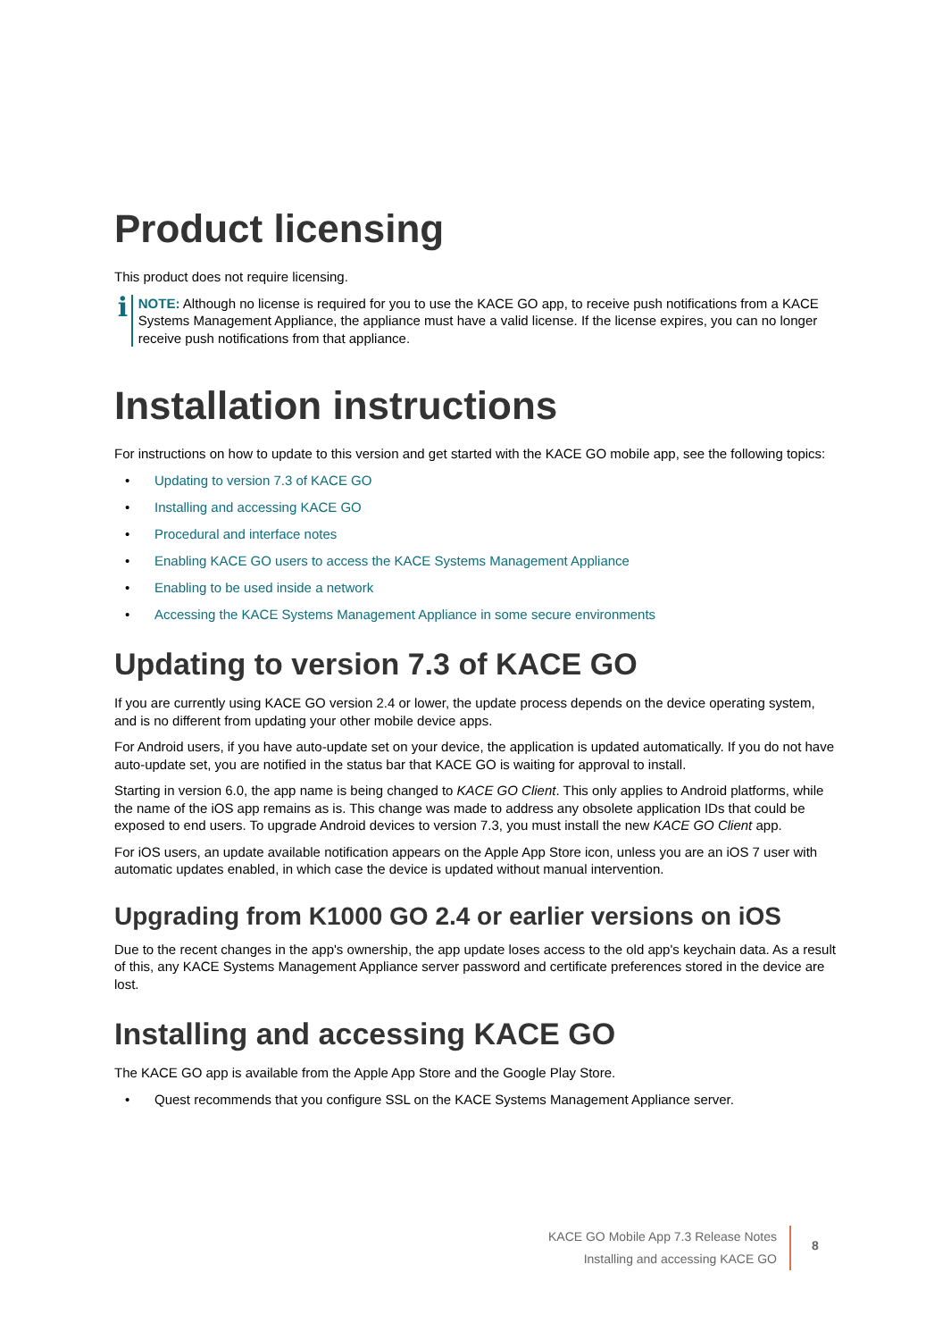Product licensing
This product does not require licensing.
i
NOTE: Although no license is required for you to use the KACE GO app, to receive push notifications from a KACE Systems Management Appliance, the appliance must have a valid license. If the license expires, you can no longer receive push notifications from that appliance.
Installation instructions
For instructions on how to update to this version and get started with the KACE GO mobile app, see the following topics:
• Updating to version 7.3 of KACE GO
• Installing and accessing KACE GO
• Procedural and interface notes
• Enabling KACE GO users to access the KACE Systems Management Appliance
• Enabling to be used inside a network
• Accessing the KACE Systems Management Appliance in some secure environments
Updating to version 7.3 of KACE GO
If you are currently using KACE GO version 2.4 or lower, the update process depends on the device operating system, and is no different from updating your other mobile device apps.
For Android users, if you have auto-update set on your device, the application is updated automatically. If you do not have auto-update set, you are notified in the status bar that KACE GO is waiting for approval to install.
Starting in version 6.0, the app name is being changed to KACE GO Client. This only applies to Android platforms, while the name of the iOS app remains as is. This change was made to address any obsolete application IDs that could be exposed to end users. To upgrade Android devices to version 7.3, you must install the new KACE GO Client app.
For iOS users, an update available notification appears on the Apple App Store icon, unless you are an iOS 7 user with automatic updates enabled, in which case the device is updated without manual intervention.
Upgrading from K1000 GO 2.4 or earlier versions on iOS
Due to the recent changes in the app's ownership, the app update loses access to the old app's keychain data. As a result of this, any KACE Systems Management Appliance server password and certificate preferences stored in the device are lost.
Installing and accessing KACE GO
The KACE GO app is available from the Apple App Store and the Google Play Store.
• Quest recommends that you configure SSL on the KACE Systems Management Appliance server.
KACE GO Mobile App 7.3 Release Notes
Installing and accessing KACE GO
8